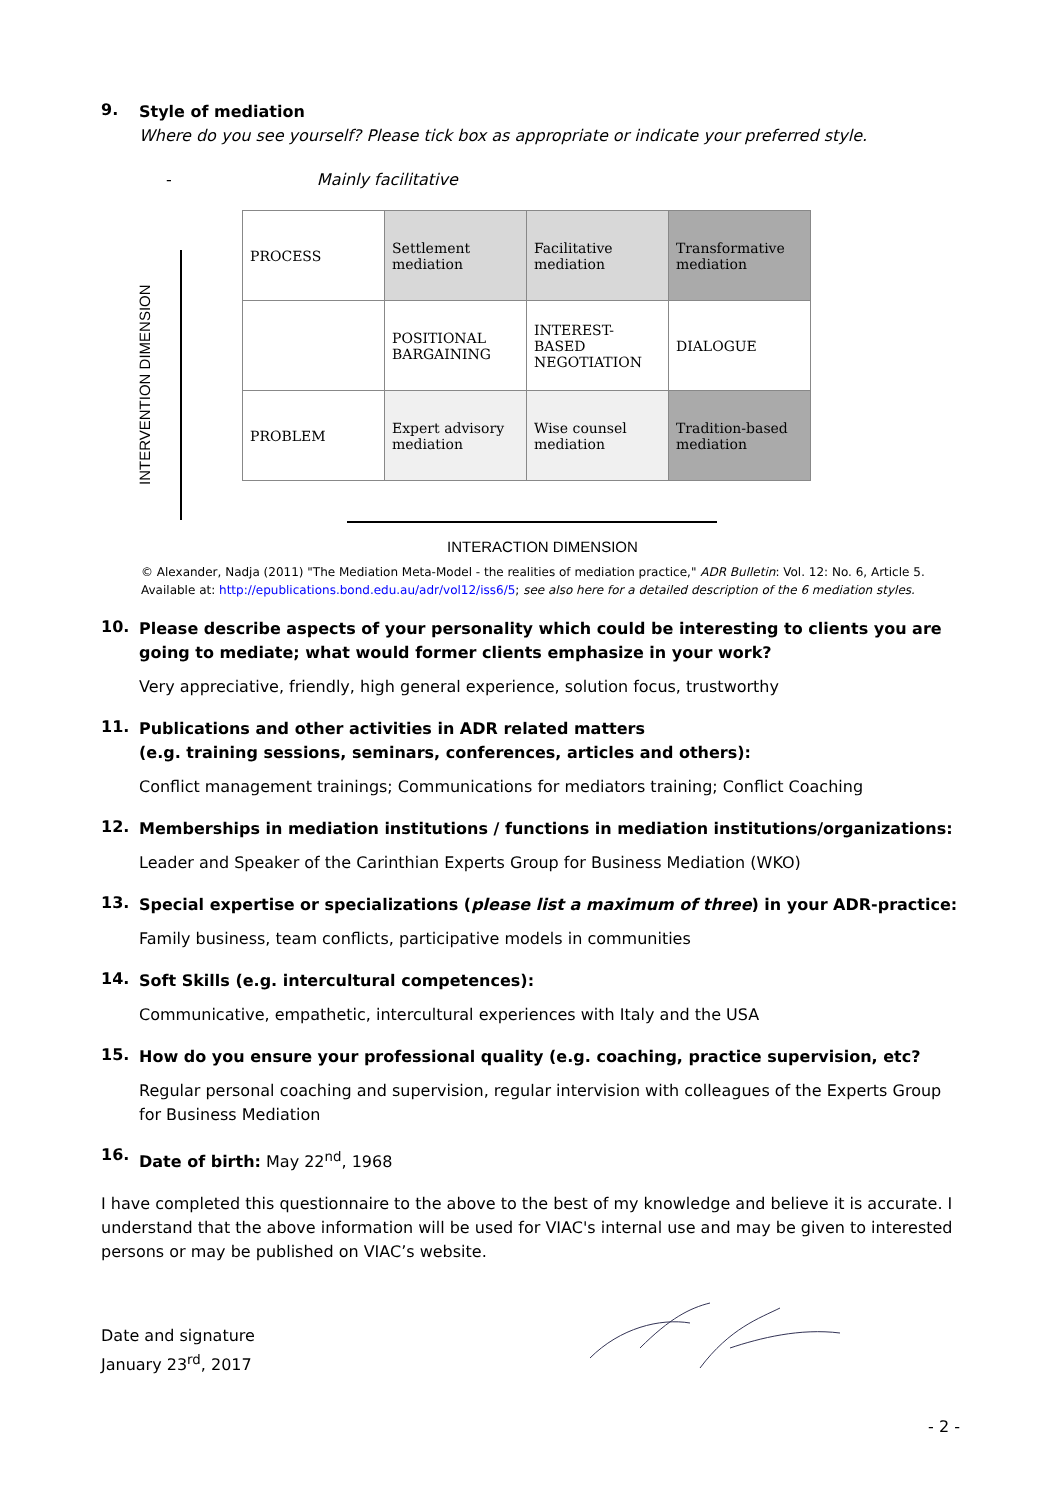9.
Style of mediation
Where do you see yourself? Please tick box as appropriate or indicate your preferred style.
- Mainly facilitative
INTERVENTION DIMENSION
| PROCESS | Settlement mediation | Facilitative mediation | Transformative mediation |
| | POSITIONAL BARGAINING | INTEREST-BASED NEGOTIATION | DIALOGUE |
| PROBLEM | Expert advisory mediation | Wise counsel mediation | Tradition-based mediation |
INTERACTION DIMENSION
© Alexander, Nadja (2011) "The Mediation Meta-Model - the realities of mediation practice," ADR Bulletin: Vol. 12: No. 6, Article 5. Available at: http://epublications.bond.edu.au/adr/vol12/iss6/5; see also here for a detailed description of the 6 mediation styles.
10.
Please describe aspects of your personality which could be interesting to clients you are going to mediate; what would former clients emphasize in your work?
Very appreciative, friendly, high general experience, solution focus, trustworthy
11.
Publications and other activities in ADR related matters
(e.g. training sessions, seminars, conferences, articles and others):
Conflict management trainings; Communications for mediators training; Conflict Coaching
12.
Memberships in mediation institutions / functions in mediation institutions/organizations:
Leader and Speaker of the Carinthian Experts Group for Business Mediation (WKO)
13.
Special expertise or specializations (please list a maximum of three) in your ADR-practice:
Family business, team conflicts, participative models in communities
14.
Soft Skills (e.g. intercultural competences):
Communicative, empathetic, intercultural experiences with Italy and the USA
15.
How do you ensure your professional quality (e.g. coaching, practice supervision, etc?
Regular personal coaching and supervision, regular intervision with colleagues of the Experts Group for Business Mediation
16.
Date of birth: May 22<sup>nd</sup>, 1968
I have completed this questionnaire to the above to the best of my knowledge and believe it is accurate. I understand that the above information will be used for VIAC's internal use and may be given to interested persons or may be published on VIAC’s website.
Date and signature
January 23<sup>rd</sup>, 2017
- 2 -